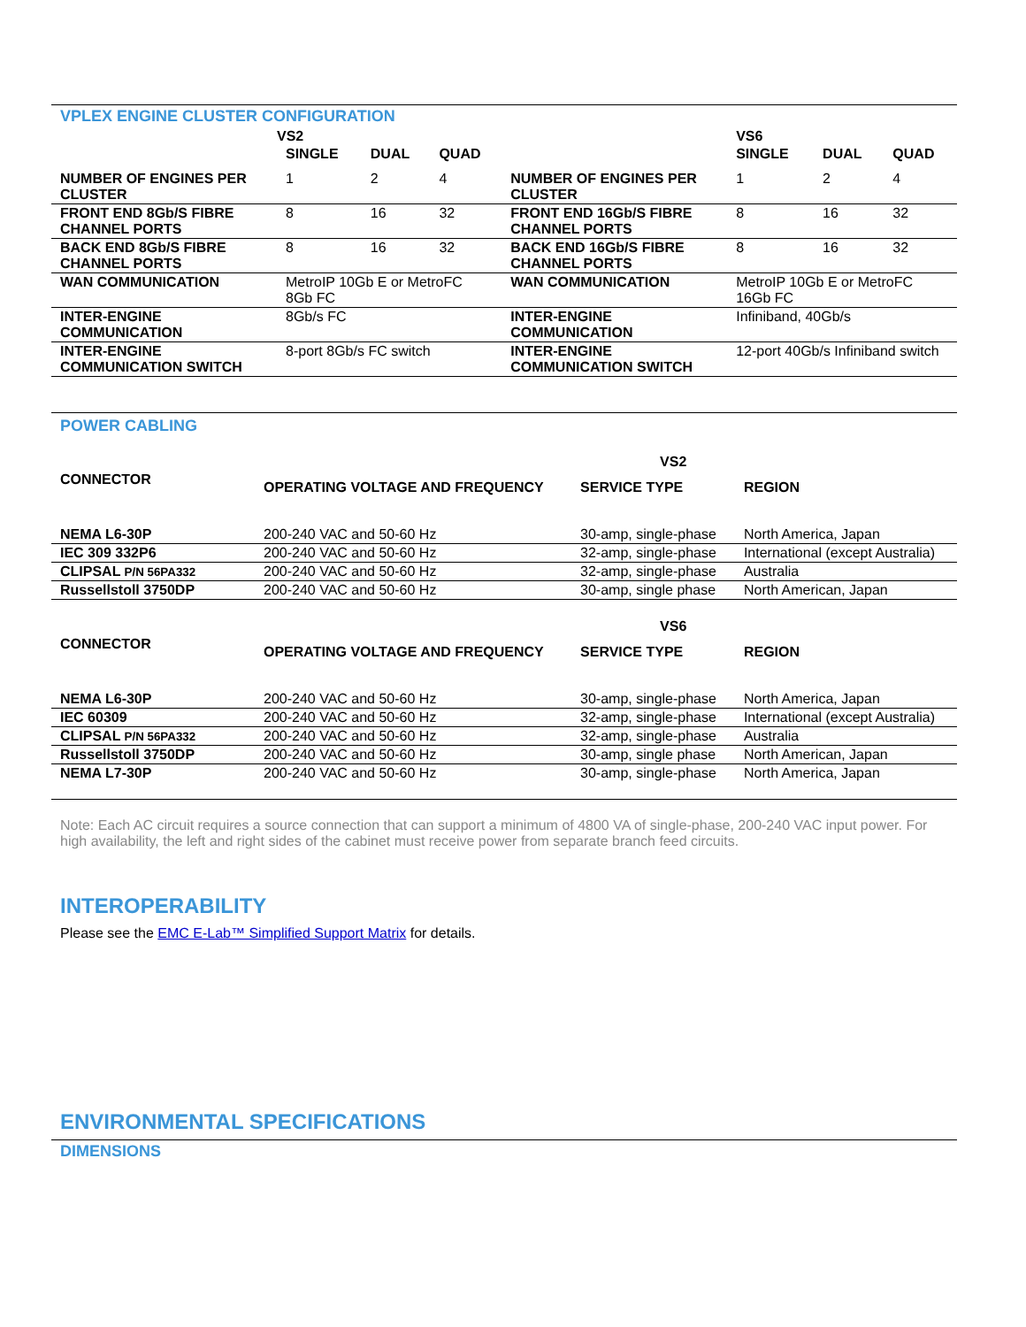VPLEX ENGINE CLUSTER CONFIGURATION
| | VS2 | | | | VS6 | | |
| --- | --- | --- | --- | --- | --- | --- | --- |
| | SINGLE | DUAL | QUAD | | SINGLE | DUAL | QUAD |
| NUMBER OF ENGINES PER CLUSTER | 1 | 2 | 4 | NUMBER OF ENGINES PER CLUSTER | 1 | 2 | 4 |
| FRONT END 8Gb/S FIBRE CHANNEL PORTS | 8 | 16 | 32 | FRONT END 16Gb/S FIBRE CHANNEL PORTS | 8 | 16 | 32 |
| BACK END 8Gb/S FIBRE CHANNEL PORTS | 8 | 16 | 32 | BACK END 16Gb/S FIBRE CHANNEL PORTS | 8 | 16 | 32 |
| WAN COMMUNICATION | MetroIP 10Gb E or MetroFC 8Gb FC | | | WAN COMMUNICATION | MetroIP 10Gb E or MetroFC 16Gb FC | | |
| INTER-ENGINE COMMUNICATION | 8Gb/s FC | | | INTER-ENGINE COMMUNICATION | Infiniband, 40Gb/s | | |
| INTER-ENGINE COMMUNICATION SWITCH | 8-port 8Gb/s FC switch | | | INTER-ENGINE COMMUNICATION SWITCH | 12-port 40Gb/s Infiniband switch | | |
POWER CABLING
| | | VS2 | |
| --- | --- | --- | --- |
| CONNECTOR | OPERATING VOLTAGE AND FREQUENCY | SERVICE TYPE | REGION |
| NEMA L6-30P | 200-240 VAC and 50-60 Hz | 30-amp, single-phase | North America, Japan |
| IEC 309 332P6 | 200-240 VAC and 50-60 Hz | 32-amp, single-phase | International (except Australia) |
| CLIPSAL P/N 56PA332 | 200-240 VAC and 50-60 Hz | 32-amp, single-phase | Australia |
| Russellstoll 3750DP | 200-240 VAC and 50-60 Hz | 30-amp, single phase | North American, Japan |
| | | VS6 | |
| --- | --- | --- | --- |
| CONNECTOR | OPERATING VOLTAGE AND FREQUENCY | SERVICE TYPE | REGION |
| NEMA L6-30P | 200-240 VAC and 50-60 Hz | 30-amp, single-phase | North America, Japan |
| IEC 60309 | 200-240 VAC and 50-60 Hz | 32-amp, single-phase | International (except Australia) |
| CLIPSAL P/N 56PA332 | 200-240 VAC and 50-60 Hz | 32-amp, single-phase | Australia |
| Russellstoll 3750DP | 200-240 VAC and 50-60 Hz | 30-amp, single phase | North American, Japan |
| NEMA L7-30P | 200-240 VAC and 50-60 Hz | 30-amp, single-phase | North America, Japan |
Note: Each AC circuit requires a source connection that can support a minimum of 4800 VA of single-phase, 200-240 VAC input power. For high availability, the left and right sides of the cabinet must receive power from separate branch feed circuits.
INTEROPERABILITY
Please see the EMC E-Lab™ Simplified Support Matrix for details.
ENVIRONMENTAL SPECIFICATIONS
DIMENSIONS